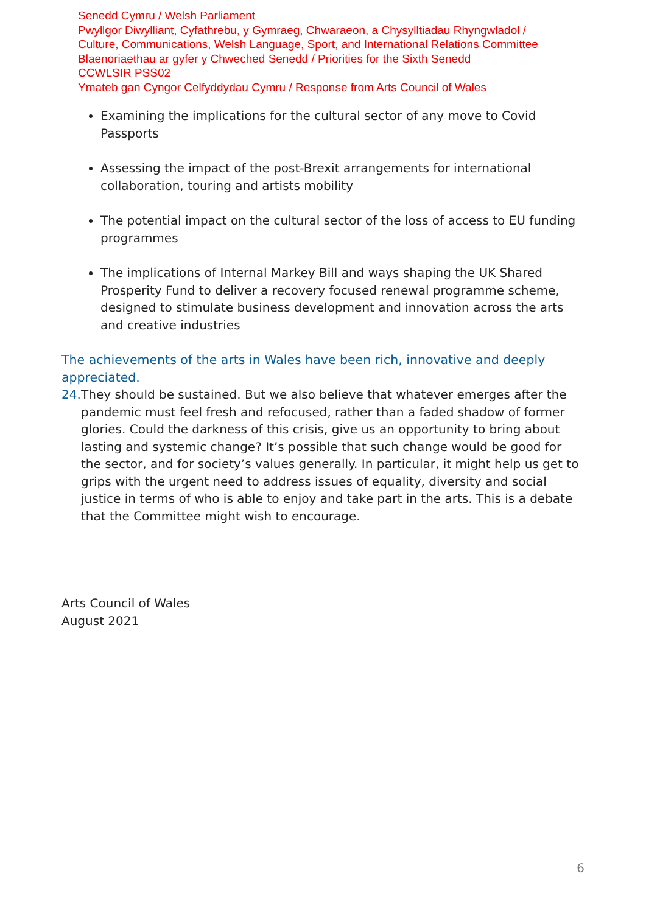Senedd Cymru / Welsh Parliament
Pwyllgor Diwylliant, Cyfathrebu, y Gymraeg, Chwaraeon, a Chysylltiadau Rhyngwladol /
Culture, Communications, Welsh Language, Sport, and International Relations Committee
Blaenoriaethau ar gyfer y Chweched Senedd / Priorities for the Sixth Senedd
CCWLSIR PSS02
Ymateb gan Cyngor Celfyddydau Cymru / Response from Arts Council of Wales
Examining the implications for the cultural sector of any move to Covid Passports
Assessing the impact of the post-Brexit arrangements for international collaboration, touring and artists mobility
The potential impact on the cultural sector of the loss of access to EU funding programmes
The implications of Internal Markey Bill and ways shaping the UK Shared Prosperity Fund to deliver a recovery focused renewal programme scheme, designed to stimulate business development and innovation across the arts and creative industries
The achievements of the arts in Wales have been rich, innovative and deeply appreciated.
24. They should be sustained. But we also believe that whatever emerges after the pandemic must feel fresh and refocused, rather than a faded shadow of former glories. Could the darkness of this crisis, give us an opportunity to bring about lasting and systemic change? It’s possible that such change would be good for the sector, and for society’s values generally. In particular, it might help us get to grips with the urgent need to address issues of equality, diversity and social justice in terms of who is able to enjoy and take part in the arts. This is a debate that the Committee might wish to encourage.
Arts Council of Wales
August 2021
6